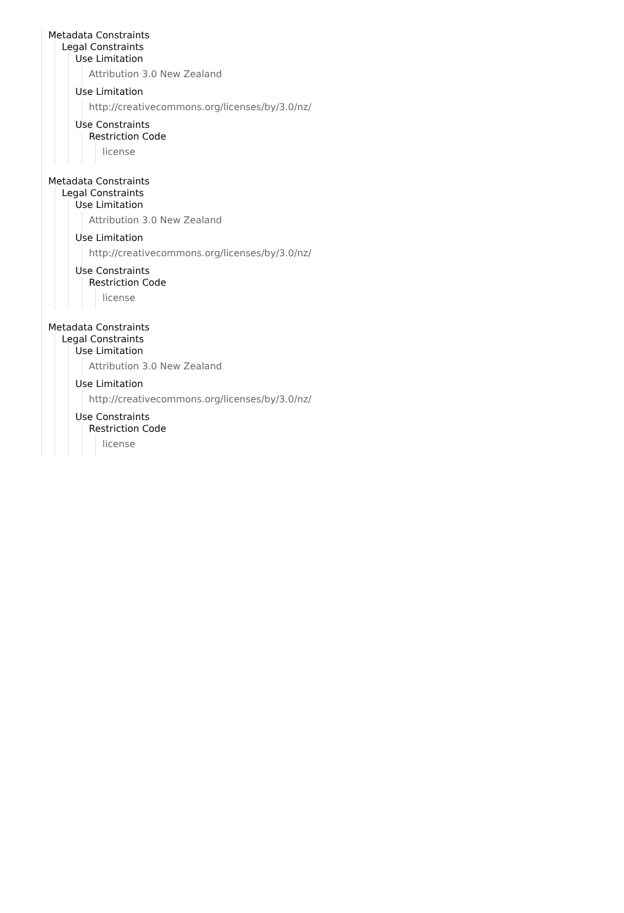Metadata Constraints
Legal Constraints
Use Limitation
Attribution 3.0 New Zealand
Use Limitation
http://creativecommons.org/licenses/by/3.0/nz/
Use Constraints
Restriction Code
license
Metadata Constraints
Legal Constraints
Use Limitation
Attribution 3.0 New Zealand
Use Limitation
http://creativecommons.org/licenses/by/3.0/nz/
Use Constraints
Restriction Code
license
Metadata Constraints
Legal Constraints
Use Limitation
Attribution 3.0 New Zealand
Use Limitation
http://creativecommons.org/licenses/by/3.0/nz/
Use Constraints
Restriction Code
license